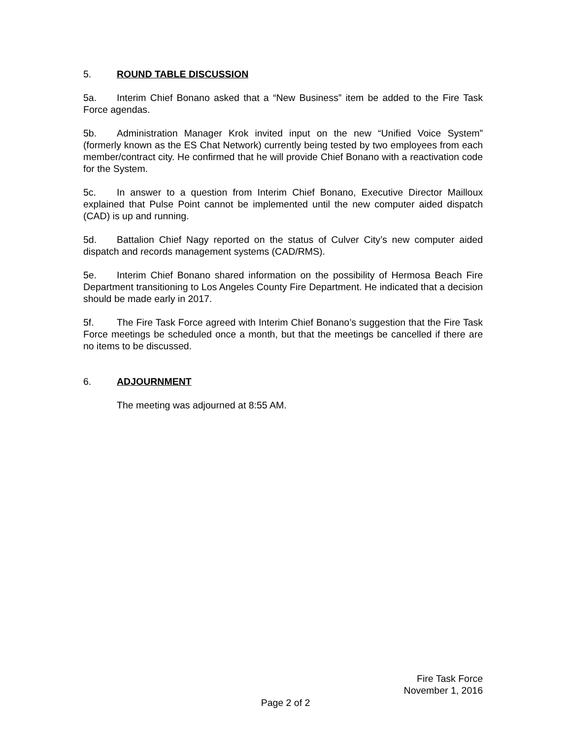5. ROUND TABLE DISCUSSION
5a. Interim Chief Bonano asked that a “New Business” item be added to the Fire Task Force agendas.
5b. Administration Manager Krok invited input on the new “Unified Voice System” (formerly known as the ES Chat Network) currently being tested by two employees from each member/contract city. He confirmed that he will provide Chief Bonano with a reactivation code for the System.
5c. In answer to a question from Interim Chief Bonano, Executive Director Mailloux explained that Pulse Point cannot be implemented until the new computer aided dispatch (CAD) is up and running.
5d. Battalion Chief Nagy reported on the status of Culver City’s new computer aided dispatch and records management systems (CAD/RMS).
5e. Interim Chief Bonano shared information on the possibility of Hermosa Beach Fire Department transitioning to Los Angeles County Fire Department. He indicated that a decision should be made early in 2017.
5f. The Fire Task Force agreed with Interim Chief Bonano’s suggestion that the Fire Task Force meetings be scheduled once a month, but that the meetings be cancelled if there are no items to be discussed.
6. ADJOURNMENT
The meeting was adjourned at 8:55 AM.
Fire Task Force
November 1, 2016
Page 2 of 2